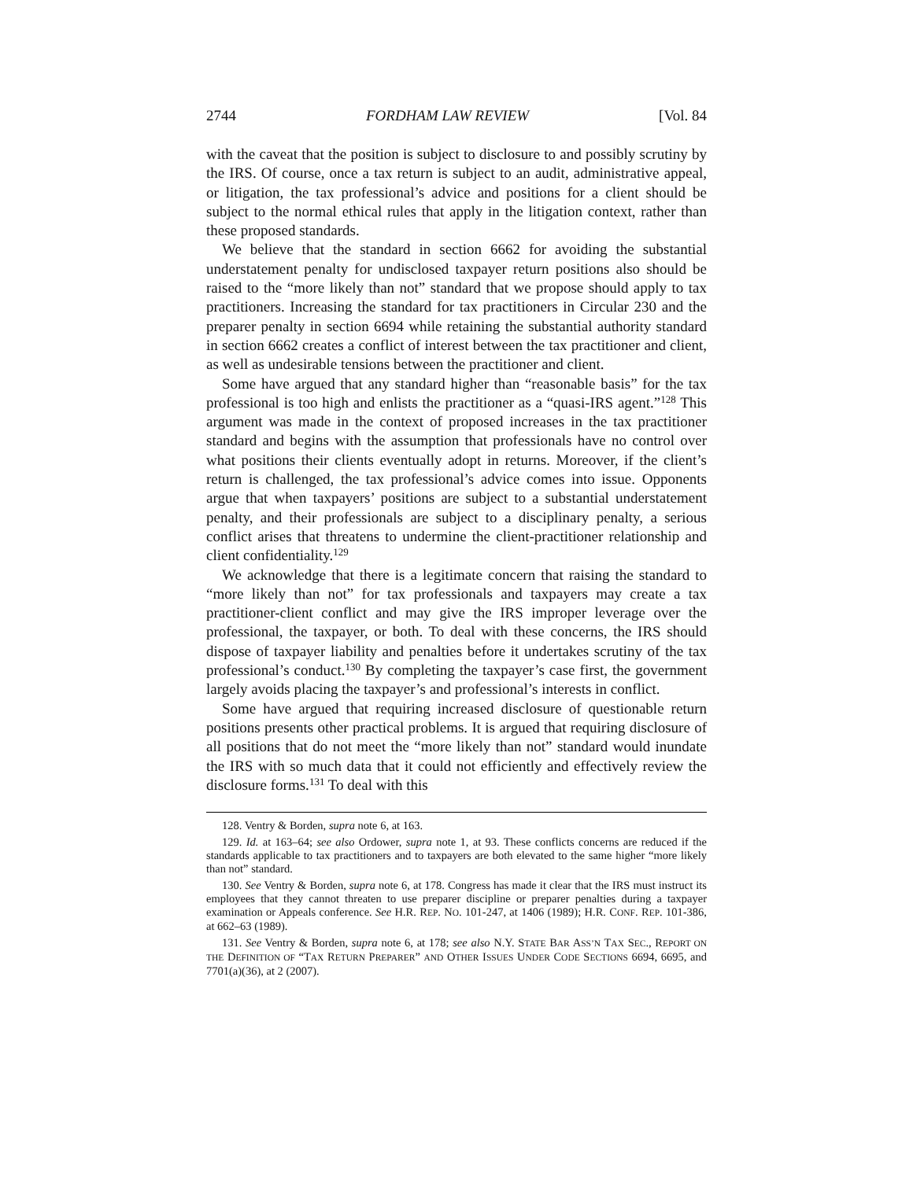2744 FORDHAM LAW REVIEW [Vol. 84
with the caveat that the position is subject to disclosure to and possibly scrutiny by the IRS. Of course, once a tax return is subject to an audit, administrative appeal, or litigation, the tax professional’s advice and positions for a client should be subject to the normal ethical rules that apply in the litigation context, rather than these proposed standards.
We believe that the standard in section 6662 for avoiding the substantial understatement penalty for undisclosed taxpayer return positions also should be raised to the “more likely than not” standard that we propose should apply to tax practitioners. Increasing the standard for tax practitioners in Circular 230 and the preparer penalty in section 6694 while retaining the substantial authority standard in section 6662 creates a conflict of interest between the tax practitioner and client, as well as undesirable tensions between the practitioner and client.
Some have argued that any standard higher than “reasonable basis” for the tax professional is too high and enlists the practitioner as a “quasi-IRS agent.”<sup>128</sup> This argument was made in the context of proposed increases in the tax practitioner standard and begins with the assumption that professionals have no control over what positions their clients eventually adopt in returns. Moreover, if the client’s return is challenged, the tax professional’s advice comes into issue. Opponents argue that when taxpayers’ positions are subject to a substantial understatement penalty, and their professionals are subject to a disciplinary penalty, a serious conflict arises that threatens to undermine the client-practitioner relationship and client confidentiality.<sup>129</sup>
We acknowledge that there is a legitimate concern that raising the standard to “more likely than not” for tax professionals and taxpayers may create a tax practitioner-client conflict and may give the IRS improper leverage over the professional, the taxpayer, or both. To deal with these concerns, the IRS should dispose of taxpayer liability and penalties before it undertakes scrutiny of the tax professional’s conduct.<sup>130</sup> By completing the taxpayer’s case first, the government largely avoids placing the taxpayer’s and professional’s interests in conflict.
Some have argued that requiring increased disclosure of questionable return positions presents other practical problems. It is argued that requiring disclosure of all positions that do not meet the “more likely than not” standard would inundate the IRS with so much data that it could not efficiently and effectively review the disclosure forms.<sup>131</sup> To deal with this
128. Ventry & Borden, supra note 6, at 163.
129. Id. at 163–64; see also Ordower, supra note 1, at 93. These conflicts concerns are reduced if the standards applicable to tax practitioners and to taxpayers are both elevated to the same higher “more likely than not” standard.
130. See Ventry & Borden, supra note 6, at 178. Congress has made it clear that the IRS must instruct its employees that they cannot threaten to use preparer discipline or preparer penalties during a taxpayer examination or Appeals conference. See H.R. REP. NO. 101-247, at 1406 (1989); H.R. CONF. REP. 101-386, at 662–63 (1989).
131. See Ventry & Borden, supra note 6, at 178; see also N.Y. STATE BAR ASS’N TAX SEC., REPORT ON THE DEFINITION OF “TAX RETURN PREPARER” AND OTHER ISSUES UNDER CODE SECTIONS 6694, 6695, and 7701(a)(36), at 2 (2007).